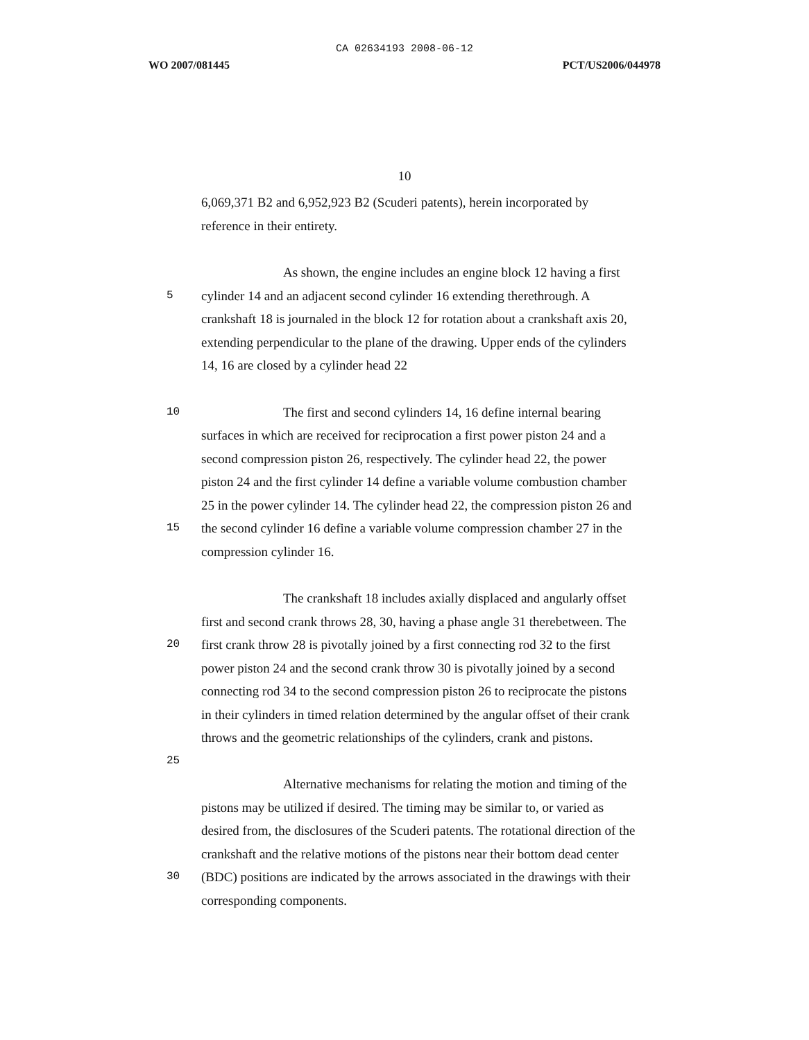CA 02634193 2008-06-12
WO 2007/081445 PCT/US2006/044978
10
6,069,371 B2 and 6,952,923 B2 (Scuderi patents), herein incorporated by
reference in their entirety.
As shown, the engine includes an engine block 12 having a first
5
cylinder 14 and an adjacent second cylinder 16 extending therethrough. A
crankshaft 18 is journaled in the block 12 for rotation about a crankshaft axis 20,
extending perpendicular to the plane of the drawing. Upper ends of the cylinders
14, 16 are closed by a cylinder head 22
10
The first and second cylinders 14, 16 define internal bearing
surfaces in which are received for reciprocation a first power piston 24 and a
second compression piston 26, respectively. The cylinder head 22, the power
piston 24 and the first cylinder 14 define a variable volume combustion chamber
25 in the power cylinder 14. The cylinder head 22, the compression piston 26 and
15
the second cylinder 16 define a variable volume compression chamber 27 in the
compression cylinder 16.
The crankshaft 18 includes axially displaced and angularly offset
first and second crank throws 28, 30, having a phase angle 31 therebetween. The
20
first crank throw 28 is pivotally joined by a first connecting rod 32 to the first
power piston 24 and the second crank throw 30 is pivotally joined by a second
connecting rod 34 to the second compression piston 26 to reciprocate the pistons
in their cylinders in timed relation determined by the angular offset of their crank
throws and the geometric relationships of the cylinders, crank and pistons.
25
Alternative mechanisms for relating the motion and timing of the
pistons may be utilized if desired. The timing may be similar to, or varied as
desired from, the disclosures of the Scuderi patents. The rotational direction of the
crankshaft and the relative motions of the pistons near their bottom dead center
30
(BDC) positions are indicated by the arrows associated in the drawings with their
corresponding components.